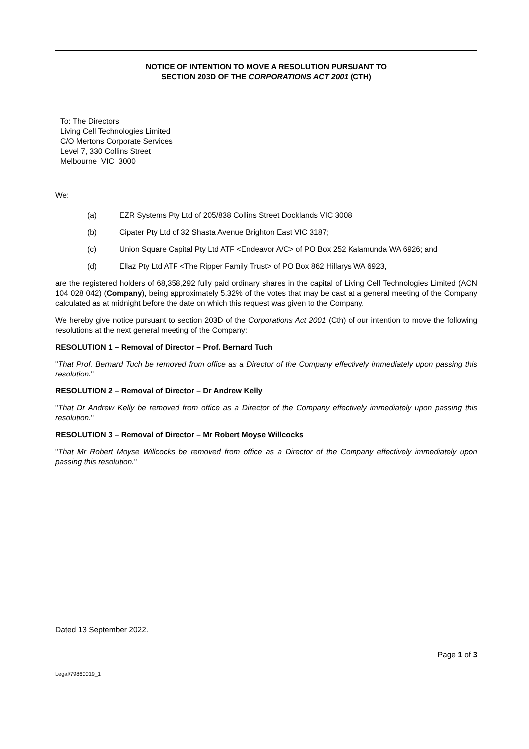NOTICE OF INTENTION TO MOVE A RESOLUTION PURSUANT TO
SECTION 203D OF THE CORPORATIONS ACT 2001 (CTH)
To: The Directors
Living Cell Technologies Limited
C/O Mertons Corporate Services
Level 7, 330 Collins Street
Melbourne VIC 3000
We:
(a) EZR Systems Pty Ltd of 205/838 Collins Street Docklands VIC 3008;
(b) Cipater Pty Ltd of 32 Shasta Avenue Brighton East VIC 3187;
(c) Union Square Capital Pty Ltd ATF <Endeavor A/C> of PO Box 252 Kalamunda WA 6926; and
(d) Ellaz Pty Ltd ATF <The Ripper Family Trust> of PO Box 862 Hillarys WA 6923,
are the registered holders of 68,358,292 fully paid ordinary shares in the capital of Living Cell Technologies Limited (ACN 104 028 042) (Company), being approximately 5.32% of the votes that may be cast at a general meeting of the Company calculated as at midnight before the date on which this request was given to the Company.
We hereby give notice pursuant to section 203D of the Corporations Act 2001 (Cth) of our intention to move the following resolutions at the next general meeting of the Company:
RESOLUTION 1 – Removal of Director – Prof. Bernard Tuch
"That Prof. Bernard Tuch be removed from office as a Director of the Company effectively immediately upon passing this resolution."
RESOLUTION 2 – Removal of Director – Dr Andrew Kelly
"That Dr Andrew Kelly be removed from office as a Director of the Company effectively immediately upon passing this resolution."
RESOLUTION 3 – Removal of Director – Mr Robert Moyse Willcocks
"That Mr Robert Moyse Willcocks be removed from office as a Director of the Company effectively immediately upon passing this resolution."
Dated 13 September 2022.
Page 1 of 3
Legal/79860019_1